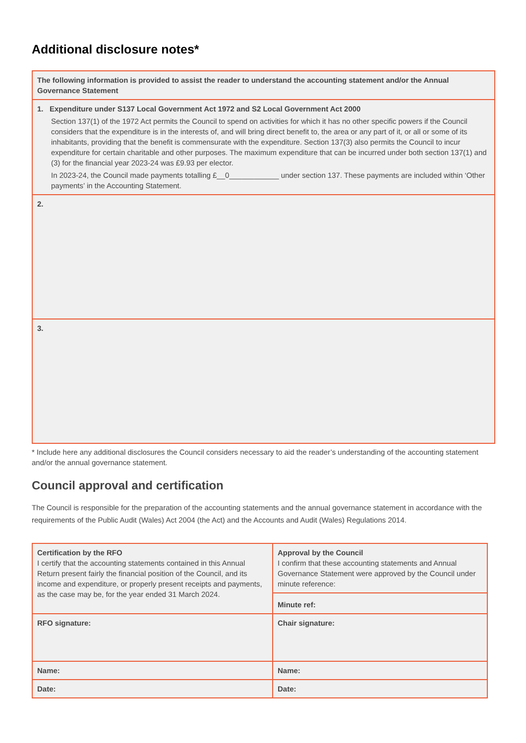Additional disclosure notes*
| The following information is provided to assist the reader to understand the accounting statement and/or the Annual Governance Statement |
| 1. Expenditure under S137 Local Government Act 1972 and S2 Local Government Act 2000 Section 137(1) of the 1972 Act permits the Council to spend on activities for which it has no other specific powers if the Council considers that the expenditure is in the interests of, and will bring direct benefit to, the area or any part of it, or all or some of its inhabitants, providing that the benefit is commensurate with the expenditure. Section 137(3) also permits the Council to incur expenditure for certain charitable and other purposes. The maximum expenditure that can be incurred under both section 137(1) and (3) for the financial year 2023-24 was £9.93 per elector. In 2023-24, the Council made payments totalling £__0____________ under section 137. These payments are included within ‘Other payments’ in the Accounting Statement. |
| 2. |
| 3. |
* Include here any additional disclosures the Council considers necessary to aid the reader’s understanding of the accounting statement and/or the annual governance statement.
Council approval and certification
The Council is responsible for the preparation of the accounting statements and the annual governance statement in accordance with the requirements of the Public Audit (Wales) Act 2004 (the Act) and the Accounts and Audit (Wales) Regulations 2014.
| Certification by the RFO I certify that the accounting statements contained in this Annual Return present fairly the financial position of the Council, and its income and expenditure, or properly present receipts and payments, as the case may be, for the year ended 31 March 2024. | Approval by the Council I confirm that these accounting statements and Annual Governance Statement were approved by the Council under minute reference: |
| | Minute ref: |
| RFO signature: | Chair signature: |
| Name: | Name: |
| Date: | Date: |